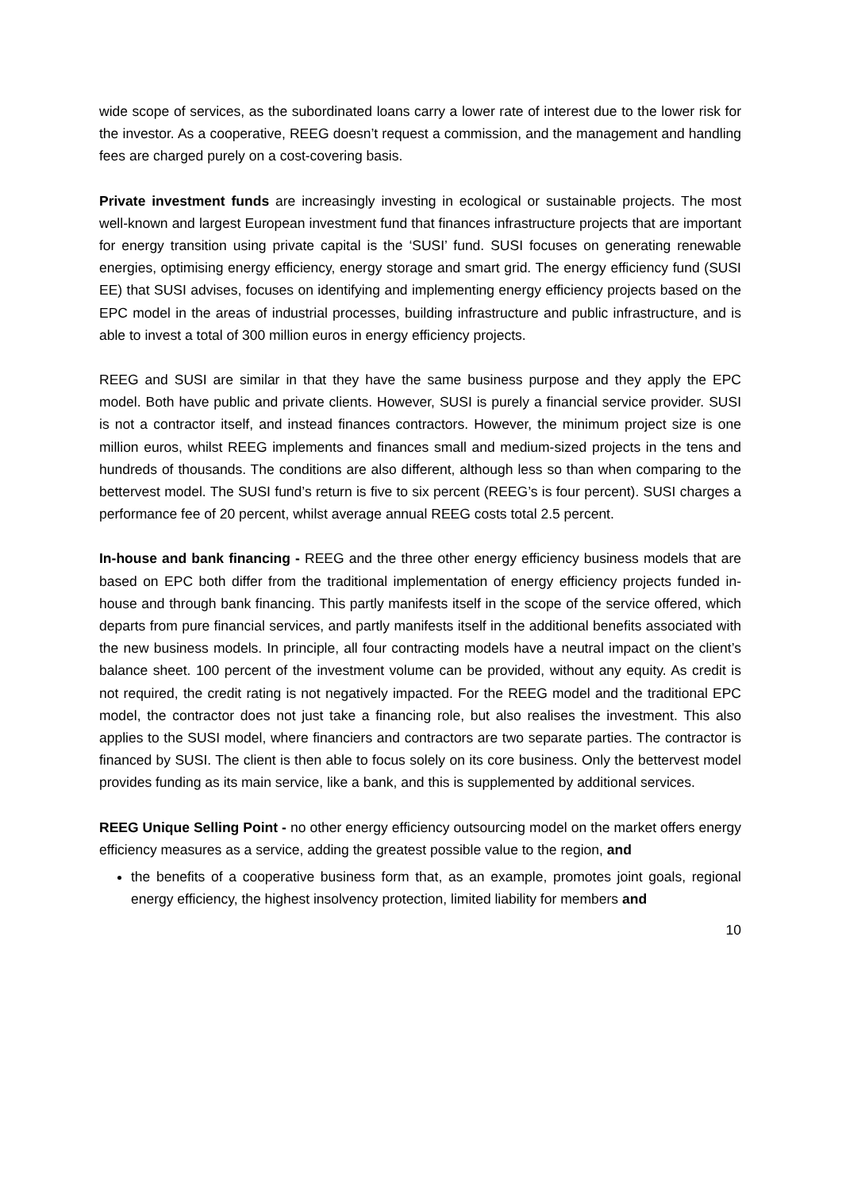wide scope of services, as the subordinated loans carry a lower rate of interest due to the lower risk for the investor. As a cooperative, REEG doesn’t request a commission, and the management and handling fees are charged purely on a cost-covering basis.
Private investment funds are increasingly investing in ecological or sustainable projects. The most well-known and largest European investment fund that finances infrastructure projects that are important for energy transition using private capital is the ‘SUSI’ fund. SUSI focuses on generating renewable energies, optimising energy efficiency, energy storage and smart grid. The energy efficiency fund (SUSI EE) that SUSI advises, focuses on identifying and implementing energy efficiency projects based on the EPC model in the areas of industrial processes, building infrastructure and public infrastructure, and is able to invest a total of 300 million euros in energy efficiency projects.
REEG and SUSI are similar in that they have the same business purpose and they apply the EPC model. Both have public and private clients. However, SUSI is purely a financial service provider. SUSI is not a contractor itself, and instead finances contractors. However, the minimum project size is one million euros, whilst REEG implements and finances small and medium-sized projects in the tens and hundreds of thousands. The conditions are also different, although less so than when comparing to the bettervest model. The SUSI fund’s return is five to six percent (REEG’s is four percent). SUSI charges a performance fee of 20 percent, whilst average annual REEG costs total 2.5 percent.
In-house and bank financing - REEG and the three other energy efficiency business models that are based on EPC both differ from the traditional implementation of energy efficiency projects funded in-house and through bank financing. This partly manifests itself in the scope of the service offered, which departs from pure financial services, and partly manifests itself in the additional benefits associated with the new business models. In principle, all four contracting models have a neutral impact on the client’s balance sheet. 100 percent of the investment volume can be provided, without any equity. As credit is not required, the credit rating is not negatively impacted. For the REEG model and the traditional EPC model, the contractor does not just take a financing role, but also realises the investment. This also applies to the SUSI model, where financiers and contractors are two separate parties. The contractor is financed by SUSI. The client is then able to focus solely on its core business. Only the bettervest model provides funding as its main service, like a bank, and this is supplemented by additional services.
REEG Unique Selling Point - no other energy efficiency outsourcing model on the market offers energy efficiency measures as a service, adding the greatest possible value to the region, and
the benefits of a cooperative business form that, as an example, promotes joint goals, regional energy efficiency, the highest insolvency protection, limited liability for members and
10